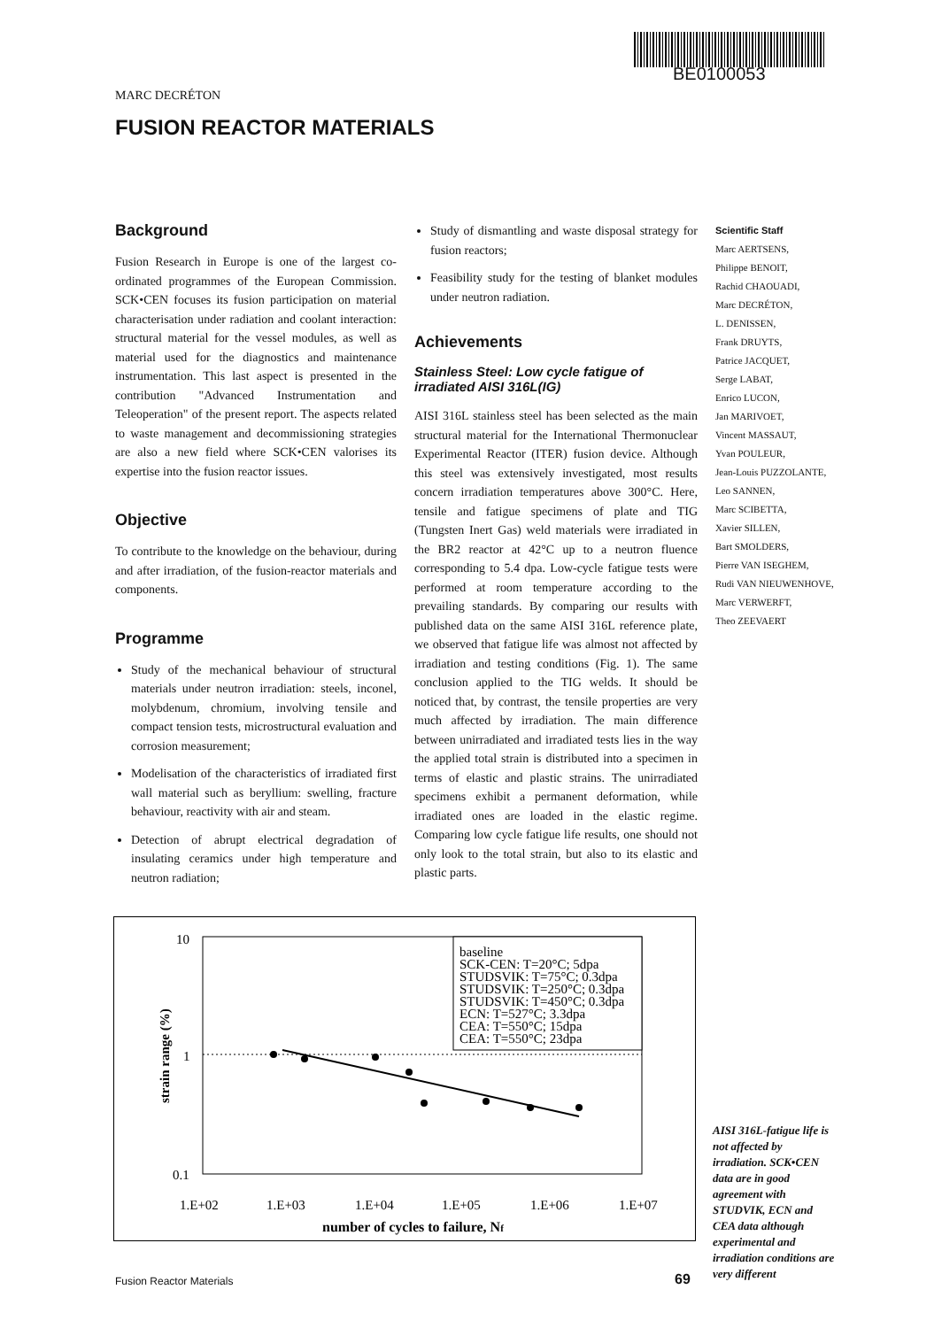BE0100053
MARC DECRÉTON
FUSION REACTOR MATERIALS
Background
Fusion Research in Europe is one of the largest co-ordinated programmes of the European Commission. SCK•CEN focuses its fusion participation on material characterisation under radiation and coolant interaction: structural material for the vessel modules, as well as material used for the diagnostics and maintenance instrumentation. This last aspect is presented in the contribution "Advanced Instrumentation and Teleoperation" of the present report. The aspects related to waste management and decommissioning strategies are also a new field where SCK•CEN valorises its expertise into the fusion reactor issues.
Objective
To contribute to the knowledge on the behaviour, during and after irradiation, of the fusion-reactor materials and components.
Programme
Study of the mechanical behaviour of structural materials under neutron irradiation: steels, inconel, molybdenum, chromium, involving tensile and compact tension tests, microstructural evaluation and corrosion measurement;
Modelisation of the characteristics of irradiated first wall material such as beryllium: swelling, fracture behaviour, reactivity with air and steam.
Detection of abrupt electrical degradation of insulating ceramics under high temperature and neutron radiation;
Study of dismantling and waste disposal strategy for fusion reactors;
Feasibility study for the testing of blanket modules under neutron radiation.
Achievements
Stainless Steel: Low cycle fatigue of irradiated AISI 316L(IG)
AISI 316L stainless steel has been selected as the main structural material for the International Thermonuclear Experimental Reactor (ITER) fusion device. Although this steel was extensively investigated, most results concern irradiation temperatures above 300°C. Here, tensile and fatigue specimens of plate and TIG (Tungsten Inert Gas) weld materials were irradiated in the BR2 reactor at 42°C up to a neutron fluence corresponding to 5.4 dpa. Low-cycle fatigue tests were performed at room temperature according to the prevailing standards. By comparing our results with published data on the same AISI 316L reference plate, we observed that fatigue life was almost not affected by irradiation and testing conditions (Fig. 1). The same conclusion applied to the TIG welds. It should be noticed that, by contrast, the tensile properties are very much affected by irradiation. The main difference between unirradiated and irradiated tests lies in the way the applied total strain is distributed into a specimen in terms of elastic and plastic strains. The unirradiated specimens exhibit a permanent deformation, while irradiated ones are loaded in the elastic regime. Comparing low cycle fatigue life results, one should not only look to the total strain, but also to its elastic and plastic parts.
Scientific Staff
Marc AERTSENS,
Philippe BENOIT,
Rachid CHAOUADI,
Marc DECRÉTON,
L. DENISSEN,
Frank DRUYTS,
Patrice JACQUET,
Serge LABAT,
Enrico LUCON,
Jan MARIVOET,
Vincent MASSAUT,
Yvan POULEUR,
Jean-Louis PUZZOLANTE,
Leo SANNEN,
Marc SCIBETTA,
Xavier SILLEN,
Bart SMOLDERS,
Pierre VAN ISEGHEM,
Rudi VAN NIEUWENHOVE,
Marc VERWERFT,
Theo ZEEVAERT
baseline
SCK-CEN: T=20°C; 5dpa
STUDSVIK: T=75°C; 0.3dpa
STUDSVIK: T=250°C; 0.3dpa
STUDSVIK: T=450°C; 0.3dpa
ECN: T=527°C; 3.3dpa
CEA: T=550°C; 15dpa
CEA: T=550°C; 23dpa
.
10
1
0.1
1.E+02
1.E+03
1.E+04
1.E+05
1.E+06
1.E+07
number of cycles to failure, Nf
strain range (%)
AISI 316L-fatigue life is not affected by irradiation. SCK•CEN data are in good agreement with STUDVIK, ECN and CEA data although experimental and irradiation conditions are very different
Fusion Reactor Materials 69